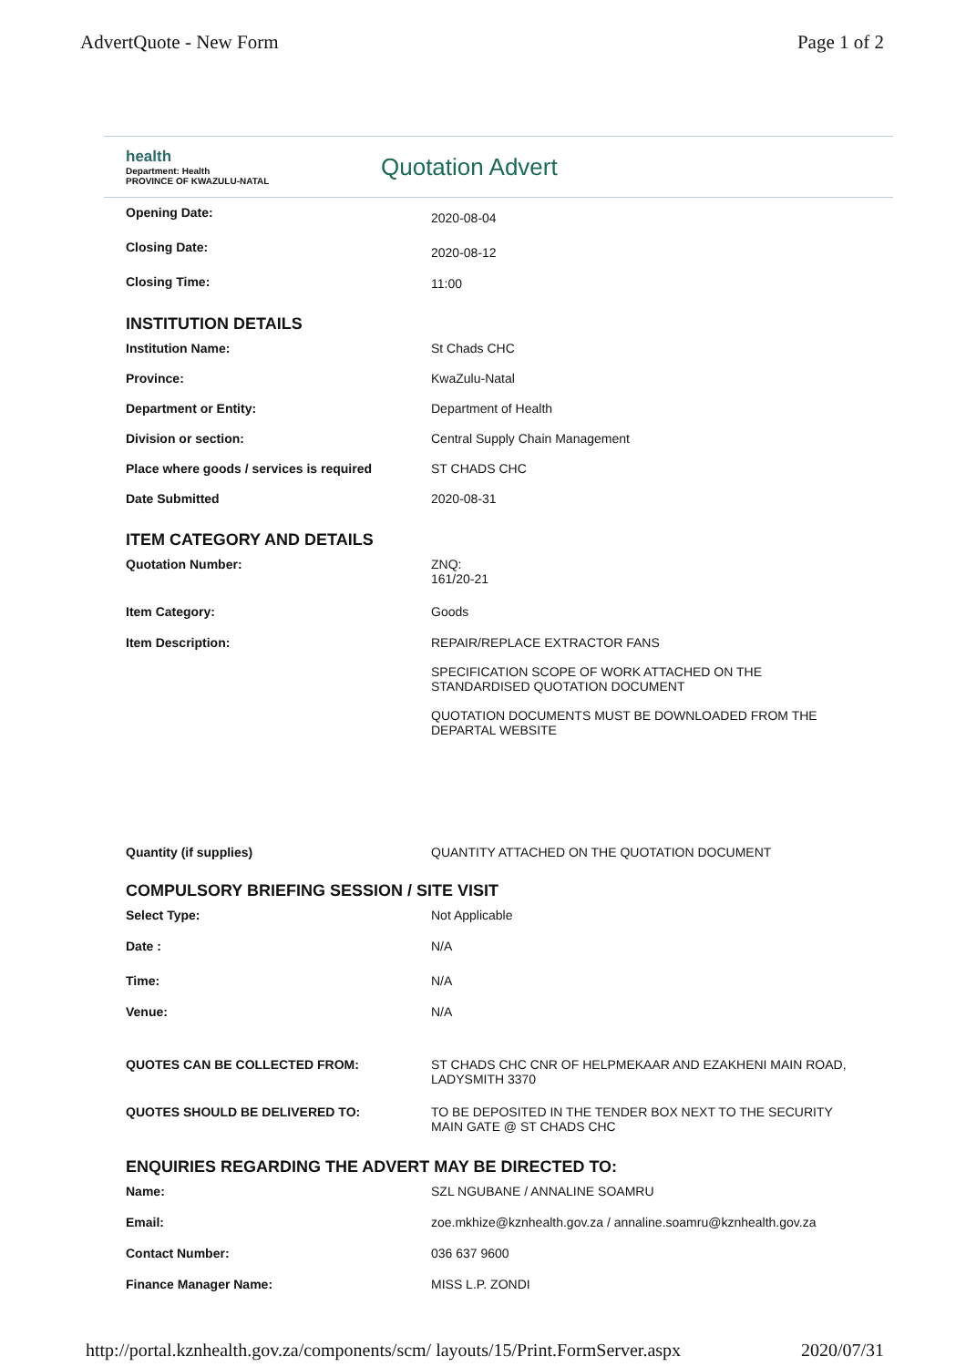AdvertQuote - New Form Page 1 of 2
health
Department: Health
PROVINCE OF KWAZULU-NATAL
Quotation Advert
Opening Date:
2020-08-04
Closing Date:
2020-08-12
Closing Time: 11:00
INSTITUTION DETAILS
Institution Name: St Chads CHC
Province: KwaZulu-Natal
Department or Entity: Department of Health
Division or section: Central Supply Chain Management
Place where goods / services is required
ST CHADS CHC
Date Submitted 2020-08-31
ITEM CATEGORY AND DETAILS
Quotation Number: ZNQ:
161/20-21
Item Category: Goods
Item Description: REPAIR/REPLACE EXTRACTOR FANS
SPECIFICATION SCOPE OF WORK ATTACHED ON THE STANDARDISED QUOTATION DOCUMENT
QUOTATION DOCUMENTS MUST BE DOWNLOADED FROM THE DEPARTAL WEBSITE
Quantity (if supplies) QUANTITY ATTACHED ON THE QUOTATION DOCUMENT
COMPULSORY BRIEFING SESSION / SITE VISIT
Select Type: Not Applicable
Date : N/A
Time: N/A
Venue: N/A
QUOTES CAN BE COLLECTED FROM: ST CHADS CHC CNR OF HELPMEKAAR AND EZAKHENI MAIN ROAD, LADYSMITH 3370
QUOTES SHOULD BE DELIVERED TO: TO BE DEPOSITED IN THE TENDER BOX NEXT TO THE SECURITY MAIN GATE @ ST CHADS CHC
ENQUIRIES REGARDING THE ADVERT MAY BE DIRECTED TO:
Name: SZL NGUBANE / ANNALINE SOAMRU
Email: zoe.mkhize@kznhealth.gov.za / annaline.soamru@kznhealth.gov.za
Contact Number: 036 637 9600
Finance Manager Name: MISS L.P. ZONDI
http://portal.kznhealth.gov.za/components/scm/ layouts/15/Print.FormServer.aspx 2020/07/31